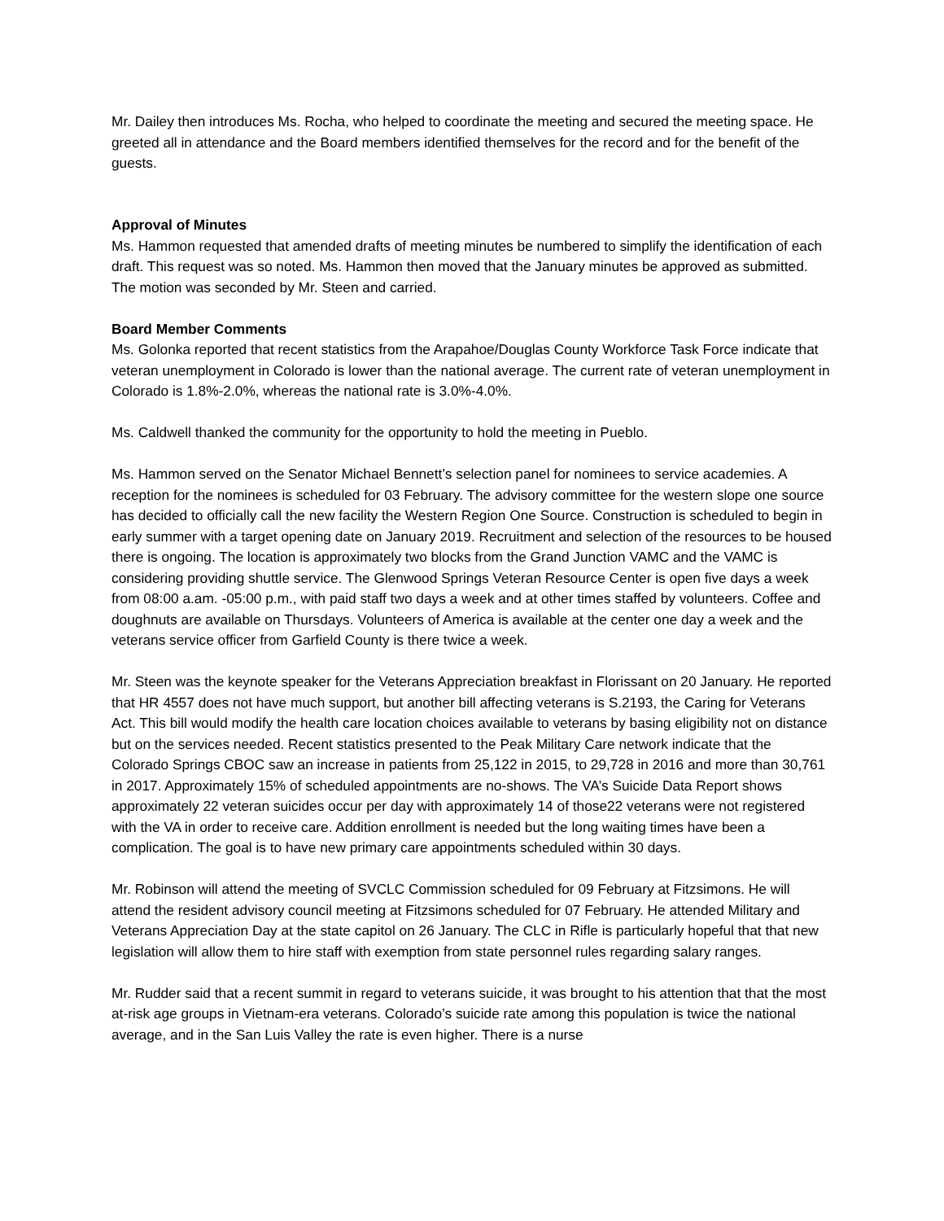Mr. Dailey then introduces Ms. Rocha, who helped to coordinate the meeting and secured the meeting space. He greeted all in attendance and the Board members identified themselves for the record and for the benefit of the guests.
Approval of Minutes
Ms. Hammon requested that amended drafts of meeting minutes be numbered to simplify the identification of each draft. This request was so noted. Ms. Hammon then moved that the January minutes be approved as submitted. The motion was seconded by Mr. Steen and carried.
Board Member Comments
Ms. Golonka reported that recent statistics from the Arapahoe/Douglas County Workforce Task Force indicate that veteran unemployment in Colorado is lower than the national average. The current rate of veteran unemployment in Colorado is 1.8%-2.0%, whereas the national rate is 3.0%-4.0%.
Ms. Caldwell thanked the community for the opportunity to hold the meeting in Pueblo.
Ms. Hammon served on the Senator Michael Bennett’s selection panel for nominees to service academies. A reception for the nominees is scheduled for 03 February. The advisory committee for the western slope one source has decided to officially call the new facility the Western Region One Source. Construction is scheduled to begin in early summer with a target opening date on January 2019. Recruitment and selection of the resources to be housed there is ongoing. The location is approximately two blocks from the Grand Junction VAMC and the VAMC is considering providing shuttle service. The Glenwood Springs Veteran Resource Center is open five days a week from 08:00 a.am. -05:00 p.m., with paid staff two days a week and at other times staffed by volunteers. Coffee and doughnuts are available on Thursdays. Volunteers of America is available at the center one day a week and the veterans service officer from Garfield County is there twice a week.
Mr. Steen was the keynote speaker for the Veterans Appreciation breakfast in Florissant on 20 January. He reported that HR 4557 does not have much support, but another bill affecting veterans is S.2193, the Caring for Veterans Act. This bill would modify the health care location choices available to veterans by basing eligibility not on distance but on the services needed. Recent statistics presented to the Peak Military Care network indicate that the Colorado Springs CBOC saw an increase in patients from 25,122 in 2015, to 29,728 in 2016 and more than 30,761 in 2017. Approximately 15% of scheduled appointments are no-shows. The VA’s Suicide Data Report shows approximately 22 veteran suicides occur per day with approximately 14 of those22 veterans were not registered with the VA in order to receive care. Addition enrollment is needed but the long waiting times have been a complication. The goal is to have new primary care appointments scheduled within 30 days.
Mr. Robinson will attend the meeting of SVCLC Commission scheduled for 09 February at Fitzsimons. He will attend the resident advisory council meeting at Fitzsimons scheduled for 07 February. He attended Military and Veterans Appreciation Day at the state capitol on 26 January. The CLC in Rifle is particularly hopeful that that new legislation will allow them to hire staff with exemption from state personnel rules regarding salary ranges.
Mr. Rudder said that a recent summit in regard to veterans suicide, it was brought to his attention that that the most at-risk age groups in Vietnam-era veterans. Colorado’s suicide rate among this population is twice the national average, and in the San Luis Valley the rate is even higher. There is a nurse